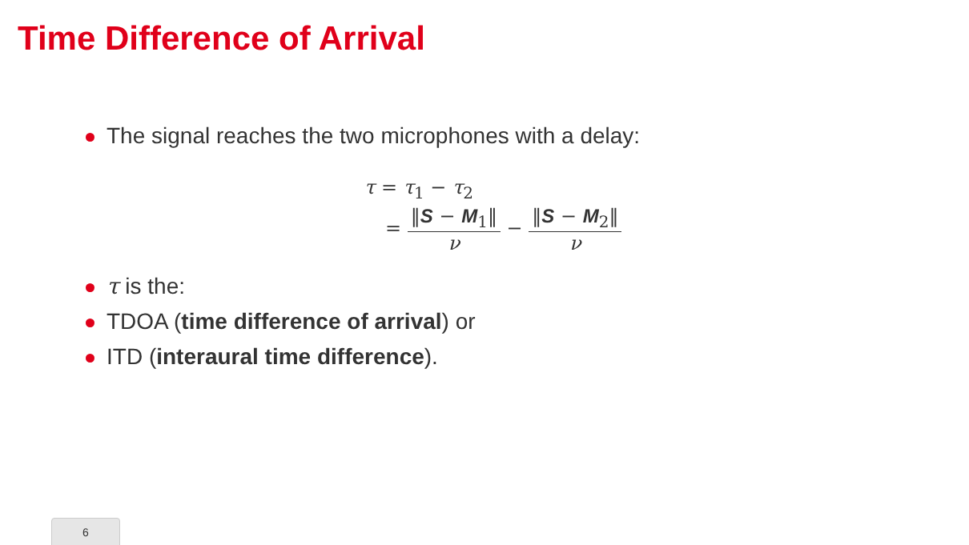Time Difference of Arrival
The signal reaches the two microphones with a delay:
τ = τ<sub>1</sub> − τ<sub>2</sub>
=
‖S − M<sub>1</sub>‖
ν
−
‖S − M<sub>2</sub>‖
ν
τ is the:
TDOA (time difference of arrival) or
ITD (interaural time difference).
6